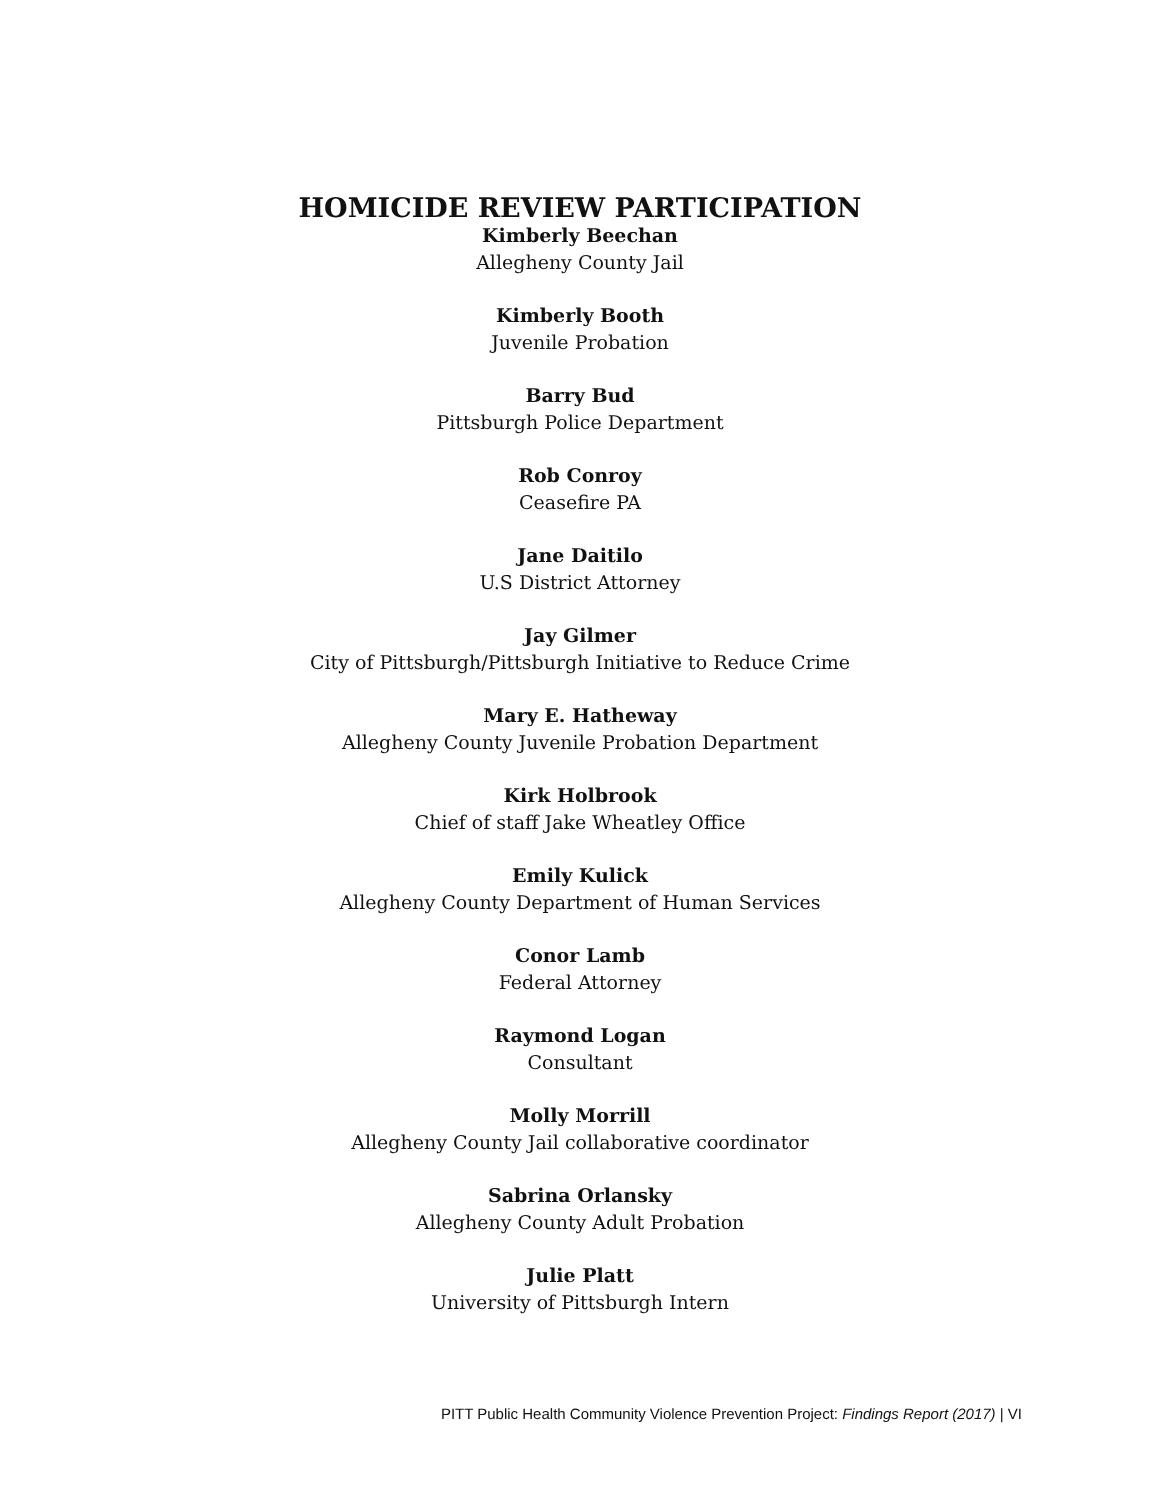HOMICIDE REVIEW PARTICIPATION
Kimberly Beechan
Allegheny County Jail
Kimberly Booth
Juvenile Probation
Barry Bud
Pittsburgh Police Department
Rob Conroy
Ceasefire PA
Jane Daitilo
U.S District Attorney
Jay Gilmer
City of Pittsburgh/Pittsburgh Initiative to Reduce Crime
Mary E. Hatheway
Allegheny County Juvenile Probation Department
Kirk Holbrook
Chief of staff Jake Wheatley Office
Emily Kulick
Allegheny County Department of Human Services
Conor Lamb
Federal Attorney
Raymond Logan
Consultant
Molly Morrill
Allegheny County Jail collaborative coordinator
Sabrina Orlansky
Allegheny County Adult Probation
Julie Platt
University of Pittsburgh Intern
PITT Public Health Community Violence Prevention Project: Findings Report (2017) | VI